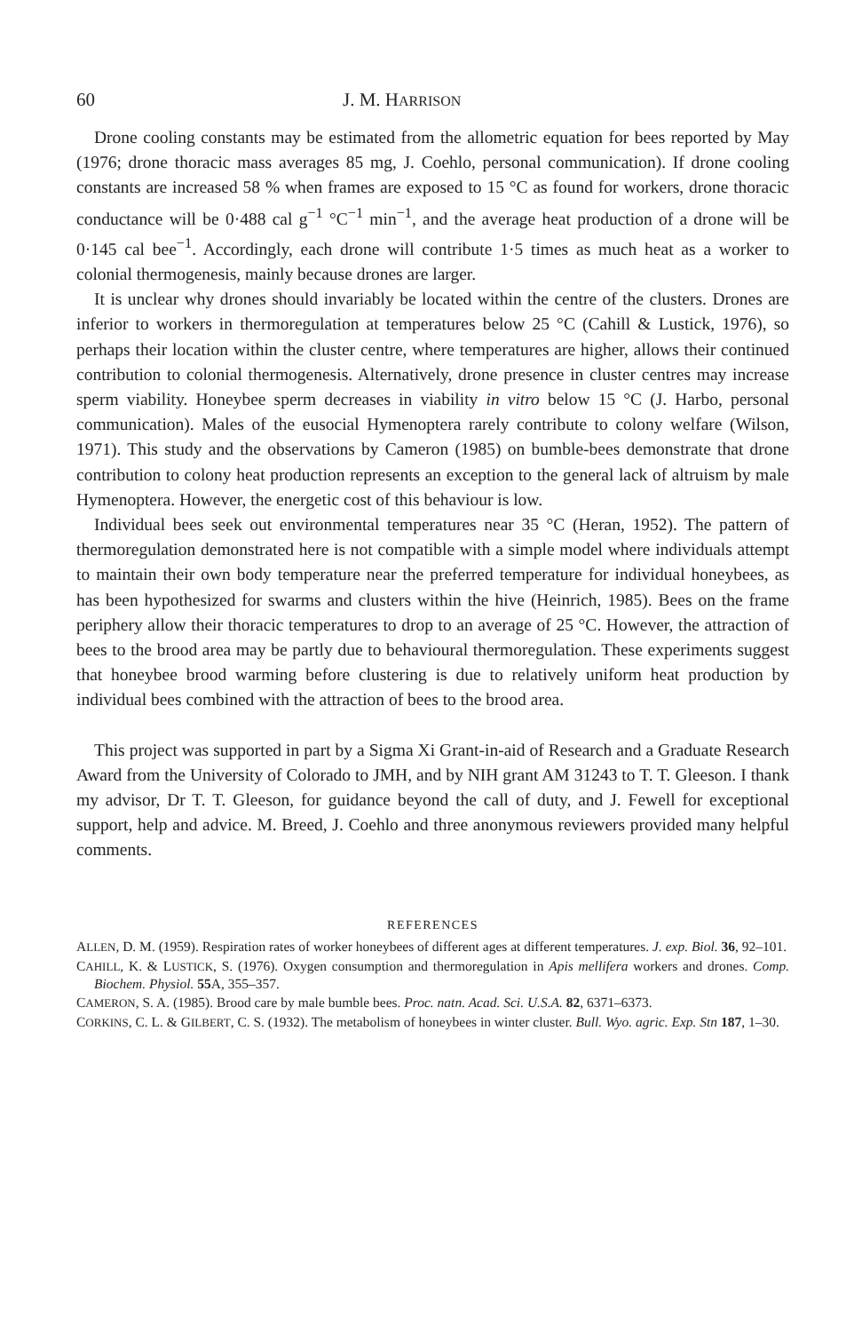60 J. M. HARRISON
Drone cooling constants may be estimated from the allometric equation for bees reported by May (1976; drone thoracic mass averages 85 mg, J. Coehlo, personal communication). If drone cooling constants are increased 58 % when frames are exposed to 15 °C as found for workers, drone thoracic conductance will be 0·488 cal g<sup>−1</sup> °C<sup>−1</sup> min<sup>−1</sup>, and the average heat production of a drone will be 0·145 cal bee<sup>−1</sup>. Accordingly, each drone will contribute 1·5 times as much heat as a worker to colonial thermogenesis, mainly because drones are larger.
It is unclear why drones should invariably be located within the centre of the clusters. Drones are inferior to workers in thermoregulation at temperatures below 25 °C (Cahill & Lustick, 1976), so perhaps their location within the cluster centre, where temperatures are higher, allows their continued contribution to colonial thermogenesis. Alternatively, drone presence in cluster centres may increase sperm viability. Honeybee sperm decreases in viability in vitro below 15 °C (J. Harbo, personal communication). Males of the eusocial Hymenoptera rarely contribute to colony welfare (Wilson, 1971). This study and the observations by Cameron (1985) on bumble-bees demonstrate that drone contribution to colony heat production represents an exception to the general lack of altruism by male Hymenoptera. However, the energetic cost of this behaviour is low.
Individual bees seek out environmental temperatures near 35 °C (Heran, 1952). The pattern of thermoregulation demonstrated here is not compatible with a simple model where individuals attempt to maintain their own body temperature near the preferred temperature for individual honeybees, as has been hypothesized for swarms and clusters within the hive (Heinrich, 1985). Bees on the frame periphery allow their thoracic temperatures to drop to an average of 25 °C. However, the attraction of bees to the brood area may be partly due to behavioural thermoregulation. These experiments suggest that honeybee brood warming before clustering is due to relatively uniform heat production by individual bees combined with the attraction of bees to the brood area.
This project was supported in part by a Sigma Xi Grant-in-aid of Research and a Graduate Research Award from the University of Colorado to JMH, and by NIH grant AM 31243 to T. T. Gleeson. I thank my advisor, Dr T. T. Gleeson, for guidance beyond the call of duty, and J. Fewell for exceptional support, help and advice. M. Breed, J. Coehlo and three anonymous reviewers provided many helpful comments.
REFERENCES
ALLEN, D. M. (1959). Respiration rates of worker honeybees of different ages at different temperatures. J. exp. Biol. 36, 92–101.
CAHILL, K. & LUSTICK, S. (1976). Oxygen consumption and thermoregulation in Apis mellifera workers and drones. Comp. Biochem. Physiol. 55 A, 355–357.
CAMERON, S. A. (1985). Brood care by male bumble bees. Proc. natn. Acad. Sci. U.S.A. 82, 6371–6373.
CORKINS, C. L. & GILBERT, C. S. (1932). The metabolism of honeybees in winter cluster. Bull. Wyo. agric. Exp. Stn 187, 1–30.